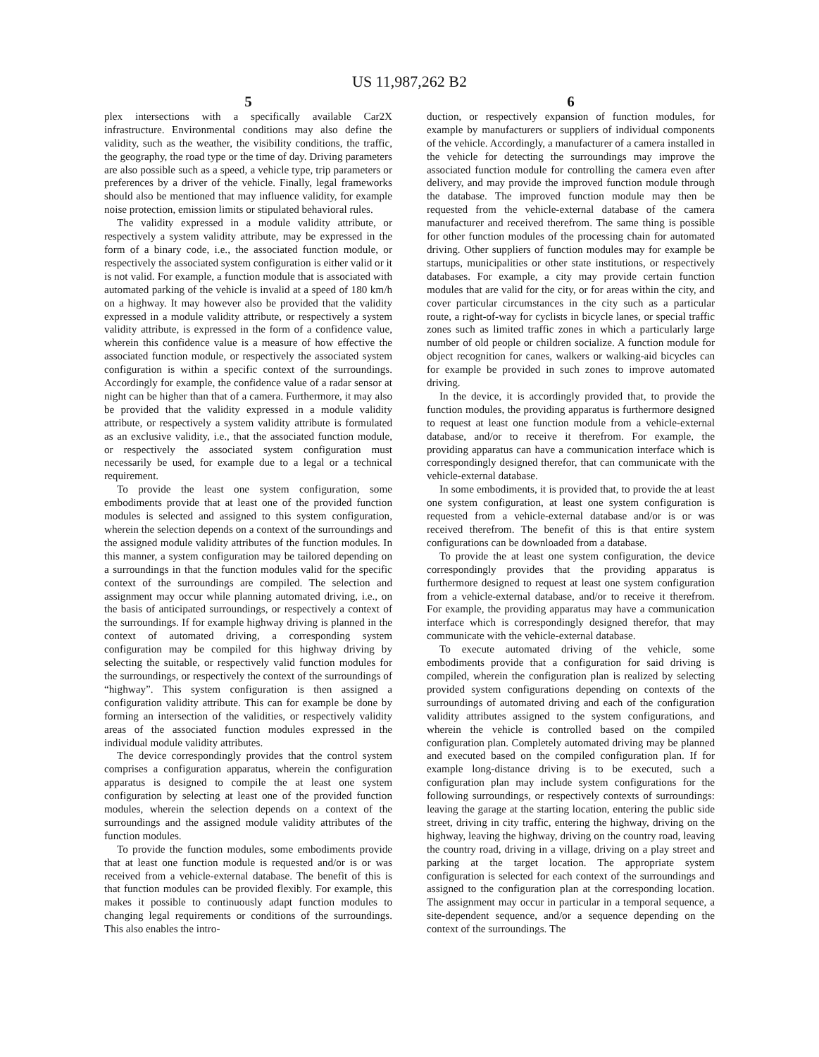US 11,987,262 B2
5
plex intersections with a specifically available Car2X infrastructure. Environmental conditions may also define the validity, such as the weather, the visibility conditions, the traffic, the geography, the road type or the time of day. Driving parameters are also possible such as a speed, a vehicle type, trip parameters or preferences by a driver of the vehicle. Finally, legal frameworks should also be mentioned that may influence validity, for example noise protection, emission limits or stipulated behavioral rules.
The validity expressed in a module validity attribute, or respectively a system validity attribute, may be expressed in the form of a binary code, i.e., the associated function module, or respectively the associated system configuration is either valid or it is not valid. For example, a function module that is associated with automated parking of the vehicle is invalid at a speed of 180 km/h on a highway. It may however also be provided that the validity expressed in a module validity attribute, or respectively a system validity attribute, is expressed in the form of a confidence value, wherein this confidence value is a measure of how effective the associated function module, or respectively the associated system configuration is within a specific context of the surroundings. Accordingly for example, the confidence value of a radar sensor at night can be higher than that of a camera. Furthermore, it may also be provided that the validity expressed in a module validity attribute, or respectively a system validity attribute is formulated as an exclusive validity, i.e., that the associated function module, or respectively the associated system configuration must necessarily be used, for example due to a legal or a technical requirement.
To provide the least one system configuration, some embodiments provide that at least one of the provided function modules is selected and assigned to this system configuration, wherein the selection depends on a context of the surroundings and the assigned module validity attributes of the function modules. In this manner, a system configuration may be tailored depending on a surroundings in that the function modules valid for the specific context of the surroundings are compiled. The selection and assignment may occur while planning automated driving, i.e., on the basis of anticipated surroundings, or respectively a context of the surroundings. If for example highway driving is planned in the context of automated driving, a corresponding system configuration may be compiled for this highway driving by selecting the suitable, or respectively valid function modules for the surroundings, or respectively the context of the surroundings of “highway”. This system configuration is then assigned a configuration validity attribute. This can for example be done by forming an intersection of the validities, or respectively validity areas of the associated function modules expressed in the individual module validity attributes.
The device correspondingly provides that the control system comprises a configuration apparatus, wherein the configuration apparatus is designed to compile the at least one system configuration by selecting at least one of the provided function modules, wherein the selection depends on a context of the surroundings and the assigned module validity attributes of the function modules.
To provide the function modules, some embodiments provide that at least one function module is requested and/or is or was received from a vehicle-external database. The benefit of this is that function modules can be provided flexibly. For example, this makes it possible to continuously adapt function modules to changing legal requirements or conditions of the surroundings. This also enables the intro-
6
duction, or respectively expansion of function modules, for example by manufacturers or suppliers of individual components of the vehicle. Accordingly, a manufacturer of a camera installed in the vehicle for detecting the surroundings may improve the associated function module for controlling the camera even after delivery, and may provide the improved function module through the database. The improved function module may then be requested from the vehicle-external database of the camera manufacturer and received therefrom. The same thing is possible for other function modules of the processing chain for automated driving. Other suppliers of function modules may for example be startups, municipalities or other state institutions, or respectively databases. For example, a city may provide certain function modules that are valid for the city, or for areas within the city, and cover particular circumstances in the city such as a particular route, a right-of-way for cyclists in bicycle lanes, or special traffic zones such as limited traffic zones in which a particularly large number of old people or children socialize. A function module for object recognition for canes, walkers or walking-aid bicycles can for example be provided in such zones to improve automated driving.
In the device, it is accordingly provided that, to provide the function modules, the providing apparatus is furthermore designed to request at least one function module from a vehicle-external database, and/or to receive it therefrom. For example, the providing apparatus can have a communication interface which is correspondingly designed therefor, that can communicate with the vehicle-external database.
In some embodiments, it is provided that, to provide the at least one system configuration, at least one system configuration is requested from a vehicle-external database and/or is or was received therefrom. The benefit of this is that entire system configurations can be downloaded from a database.
To provide the at least one system configuration, the device correspondingly provides that the providing apparatus is furthermore designed to request at least one system configuration from a vehicle-external database, and/or to receive it therefrom. For example, the providing apparatus may have a communication interface which is correspondingly designed therefor, that may communicate with the vehicle-external database.
To execute automated driving of the vehicle, some embodiments provide that a configuration for said driving is compiled, wherein the configuration plan is realized by selecting provided system configurations depending on contexts of the surroundings of automated driving and each of the configuration validity attributes assigned to the system configurations, and wherein the vehicle is controlled based on the compiled configuration plan. Completely automated driving may be planned and executed based on the compiled configuration plan. If for example long-distance driving is to be executed, such a configuration plan may include system configurations for the following surroundings, or respectively contexts of surroundings: leaving the garage at the starting location, entering the public side street, driving in city traffic, entering the highway, driving on the highway, leaving the highway, driving on the country road, leaving the country road, driving in a village, driving on a play street and parking at the target location. The appropriate system configuration is selected for each context of the surroundings and assigned to the configuration plan at the corresponding location. The assignment may occur in particular in a temporal sequence, a site-dependent sequence, and/or a sequence depending on the context of the surroundings. The